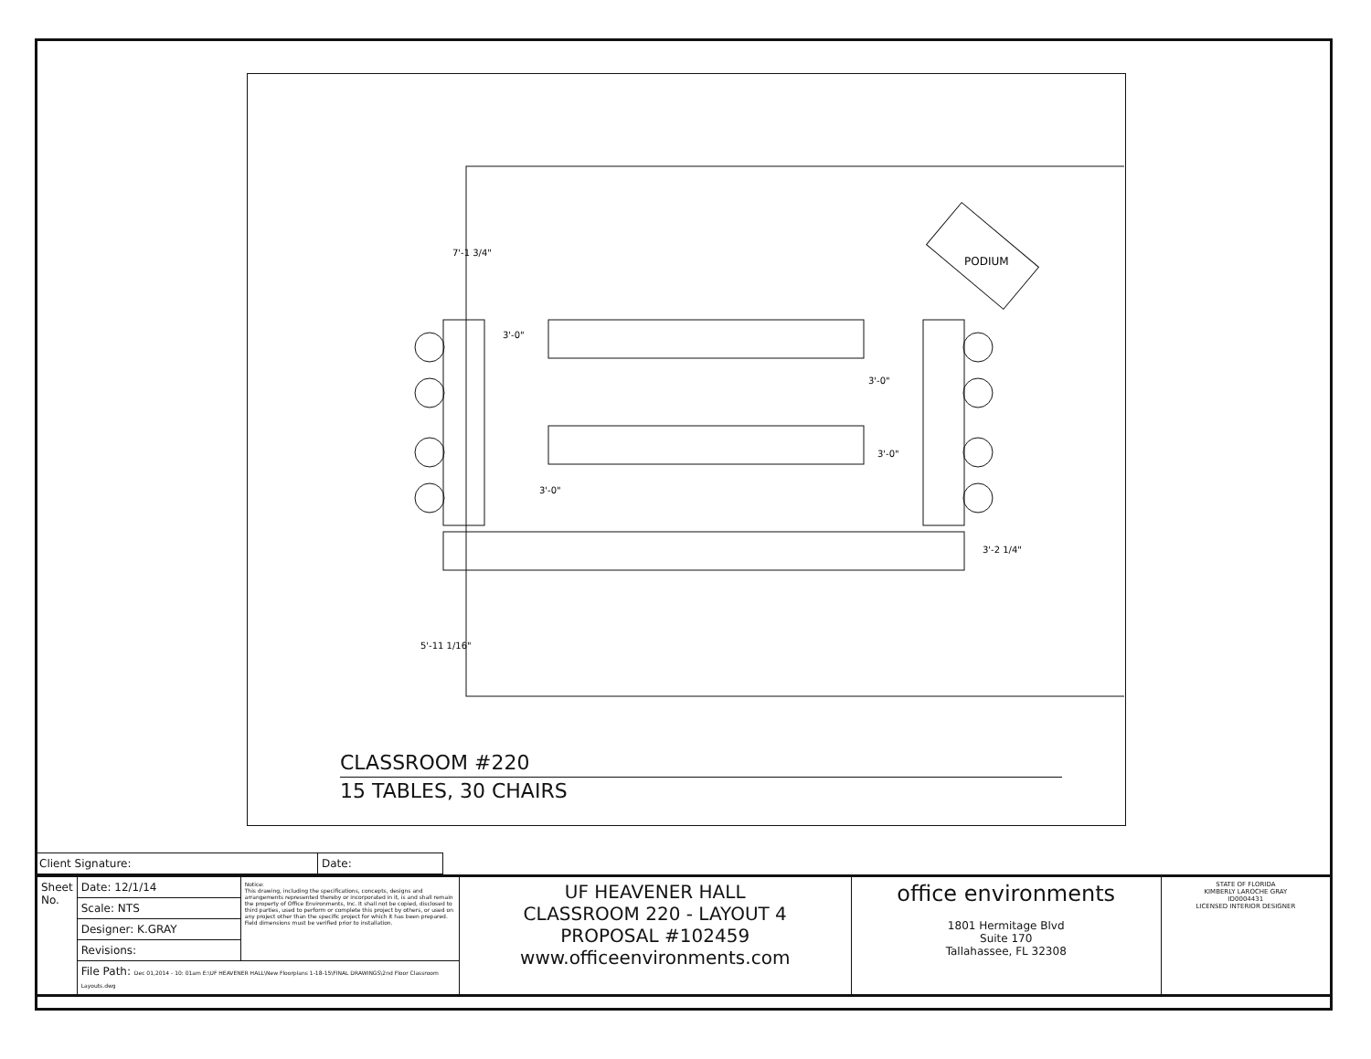PODIUM
3'-0"
3'-0"
3'-2 1/4"
7'-1 3/4"
3'-0"
3'-0"
5'-11 1/16"
CLASSROOM #220
15 TABLES, 30 CHAIRS
| Client Signature: | Date: |
| Sheet No. | Date: 12/1/14 | Notice: This drawing, including the specifications, concepts, designs and arrangements represented thereby or incorporated in it, is and shall remain the property of Office Environments, Inc. It shall not be copied, disclosed to third parties, used to perform or complete this project by others, or used on any project other than the specific project for which it has been prepared. Field dimensions must be verified prior to installation. | UF HEAVENER HALL CLASSROOM 220 - LAYOUT 4 PROPOSAL #102459 www.officeenvironments.com | office environments 1801 Hermitage Blvd Suite 170 Tallahassee, FL 32308 | STATE OF FLORIDA KIMBERLY LAROCHE GRAY ID0004431 LICENSED INTERIOR DESIGNER |
| | Scale: NTS | | | | |
| | Designer: K.GRAY | | | | |
| | Revisions: | | | | |
| | File Path: Dec 01,2014 - 10: 01am E:\UF HEAVENER HALL\New Floorplans 1-18-15\FINAL DRAWINGS\2nd Floor Classroom Layouts.dwg | | | | |